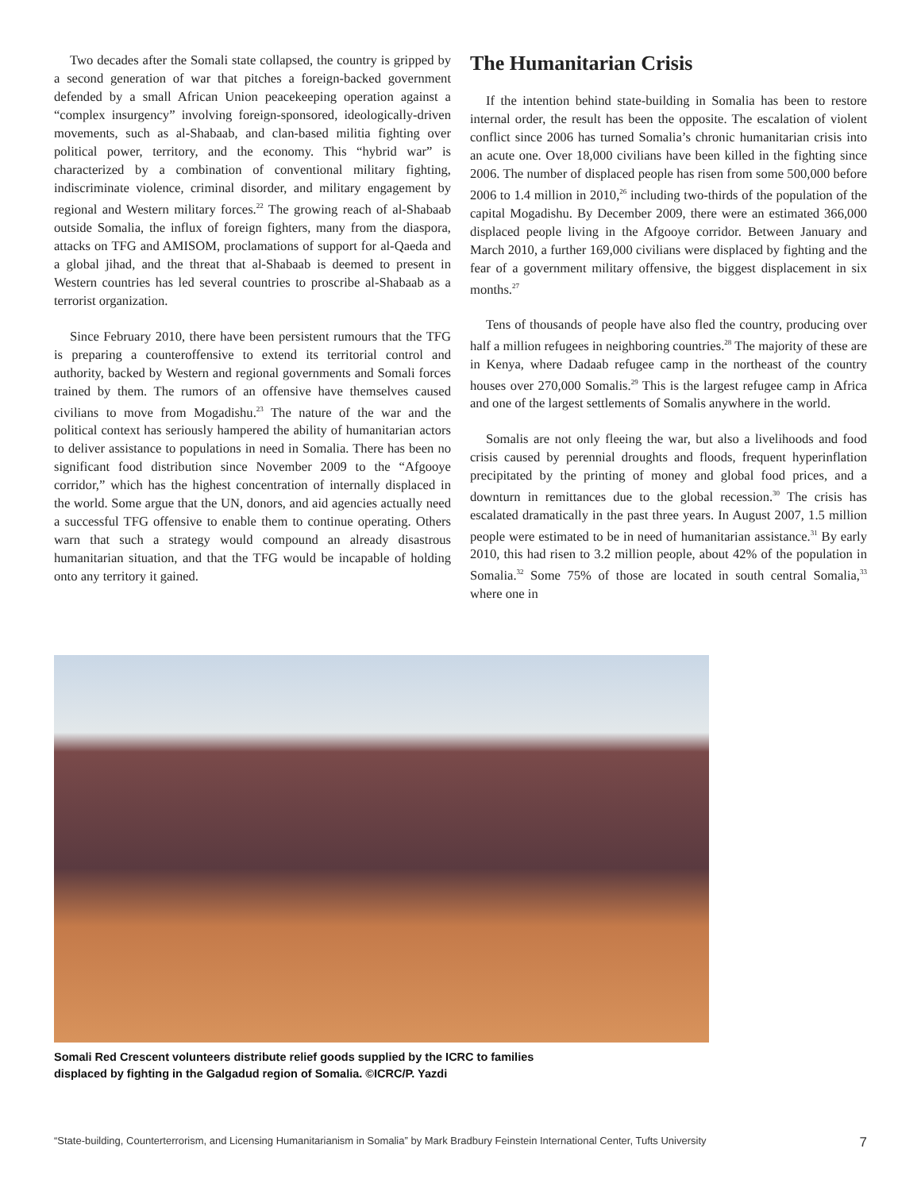Two decades after the Somali state collapsed, the country is gripped by a second generation of war that pitches a foreign-backed government defended by a small African Union peacekeeping operation against a “complex insurgency” involving foreign-sponsored, ideologically-driven movements, such as al-Shabaab, and clan-based militia fighting over political power, territory, and the economy. This “hybrid war” is characterized by a combination of conventional military fighting, indiscriminate violence, criminal disorder, and military engagement by regional and Western military forces.<sup>22</sup> The growing reach of al-Shabaab outside Somalia, the influx of foreign fighters, many from the diaspora, attacks on TFG and AMISOM, proclamations of support for al-Qaeda and a global jihad, and the threat that al-Shabaab is deemed to present in Western countries has led several countries to proscribe al-Shabaab as a terrorist organization.
Since February 2010, there have been persistent rumours that the TFG is preparing a counteroffensive to extend its territorial control and authority, backed by Western and regional governments and Somali forces trained by them. The rumors of an offensive have themselves caused civilians to move from Mogadishu.<sup>23</sup> The nature of the war and the political context has seriously hampered the ability of humanitarian actors to deliver assistance to populations in need in Somalia. There has been no significant food distribution since November 2009 to the “Afgooye corridor,” which has the highest concentration of internally displaced in the world. Some argue that the UN, donors, and aid agencies actually need a successful TFG offensive to enable them to continue operating. Others warn that such a strategy would compound an already disastrous humanitarian situation, and that the TFG would be incapable of holding onto any territory it gained.
The Humanitarian Crisis
If the intention behind state-building in Somalia has been to restore internal order, the result has been the opposite. The escalation of violent conflict since 2006 has turned Somalia’s chronic humanitarian crisis into an acute one. Over 18,000 civilians have been killed in the fighting since 2006. The number of displaced people has risen from some 500,000 before 2006 to 1.4 million in 2010,<sup>26</sup> including two-thirds of the population of the capital Mogadishu. By December 2009, there were an estimated 366,000 displaced people living in the Afgooye corridor. Between January and March 2010, a further 169,000 civilians were displaced by fighting and the fear of a government military offensive, the biggest displacement in six months.<sup>27</sup>
Tens of thousands of people have also fled the country, producing over half a million refugees in neighboring countries.<sup>28</sup> The majority of these are in Kenya, where Dadaab refugee camp in the northeast of the country houses over 270,000 Somalis.<sup>29</sup> This is the largest refugee camp in Africa and one of the largest settlements of Somalis anywhere in the world.
Somalis are not only fleeing the war, but also a livelihoods and food crisis caused by perennial droughts and floods, frequent hyperinflation precipitated by the printing of money and global food prices, and a downturn in remittances due to the global recession.<sup>30</sup> The crisis has escalated dramatically in the past three years. In August 2007, 1.5 million people were estimated to be in need of humanitarian assistance.<sup>31</sup> By early 2010, this had risen to 3.2 million people, about 42% of the population in Somalia.<sup>32</sup> Some 75% of those are located in south central Somalia,<sup>33</sup> where one in
Somali Red Crescent volunteers distribute relief goods supplied by the ICRC to families
displaced by fighting in the Galgadud region of Somalia. ©ICRC/P. Yazdi
“State-building, Counterterrorism, and Licensing Humanitarianism in Somalia” by Mark Bradbury Feinstein International Center, Tufts University 7